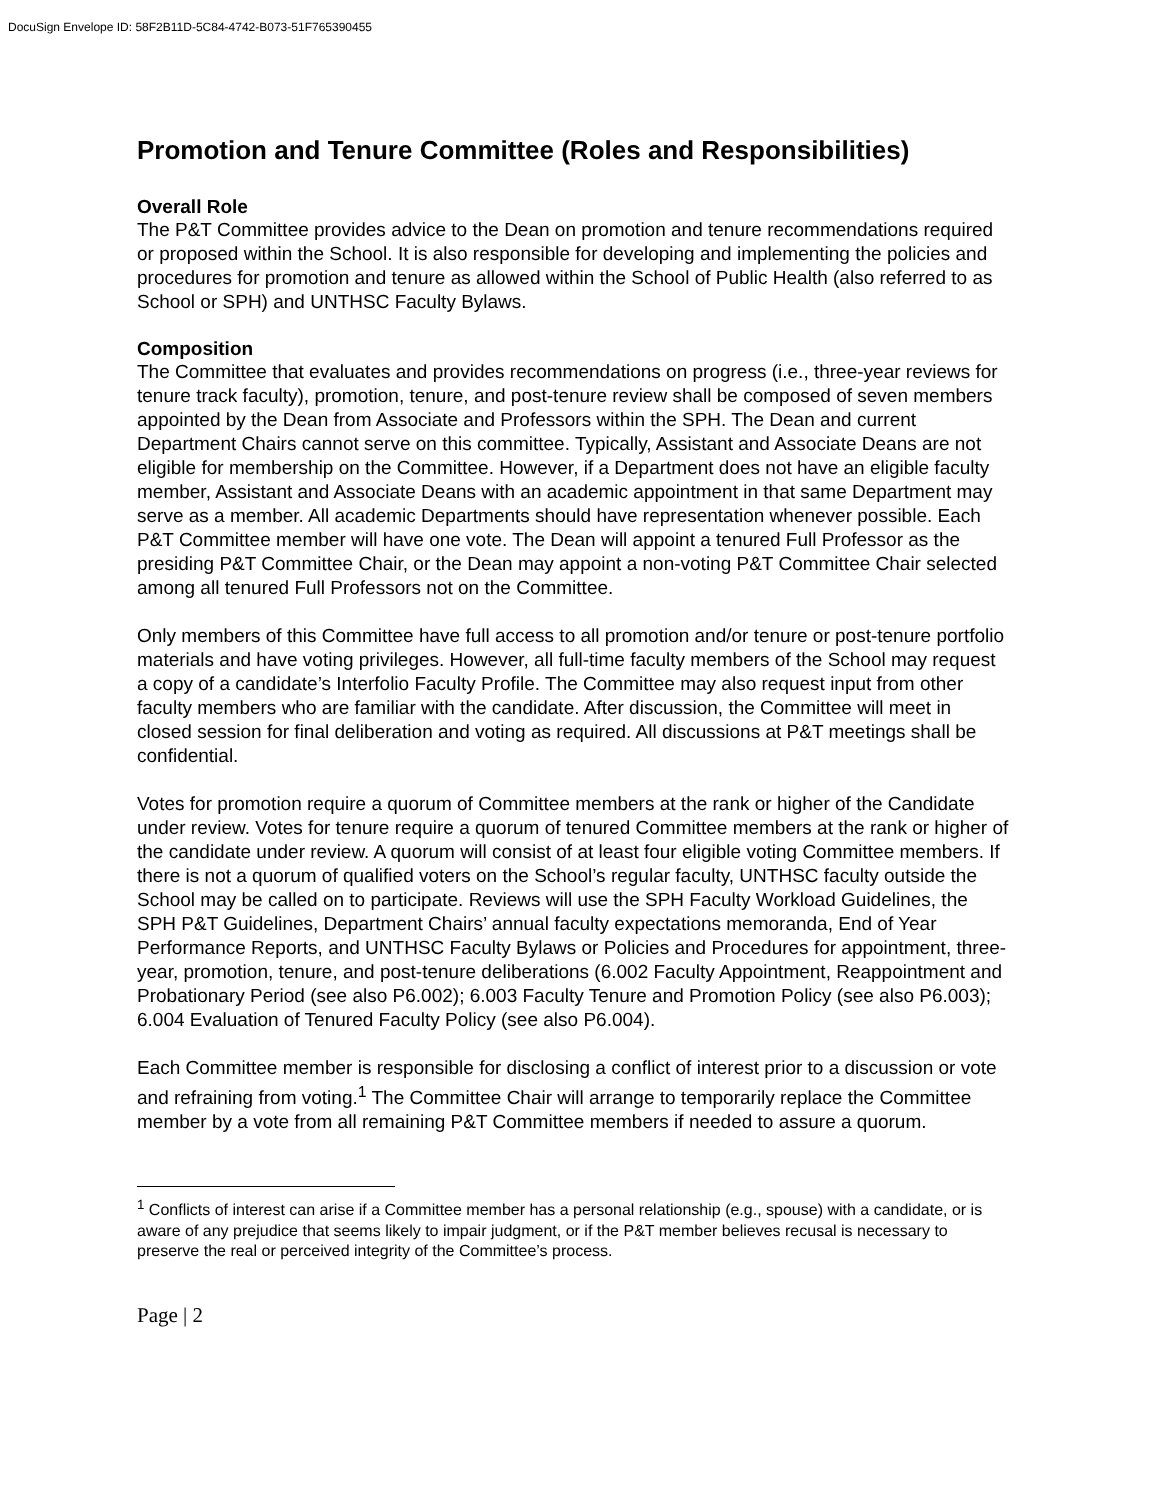DocuSign Envelope ID: 58F2B11D-5C84-4742-B073-51F765390455
Promotion and Tenure Committee (Roles and Responsibilities)
Overall Role
The P&T Committee provides advice to the Dean on promotion and tenure recommendations required or proposed within the School. It is also responsible for developing and implementing the policies and procedures for promotion and tenure as allowed within the School of Public Health (also referred to as School or SPH) and UNTHSC Faculty Bylaws.
Composition
The Committee that evaluates and provides recommendations on progress (i.e., three-year reviews for tenure track faculty), promotion, tenure, and post-tenure review shall be composed of seven members appointed by the Dean from Associate and Professors within the SPH. The Dean and current Department Chairs cannot serve on this committee. Typically, Assistant and Associate Deans are not eligible for membership on the Committee. However, if a Department does not have an eligible faculty member, Assistant and Associate Deans with an academic appointment in that same Department may serve as a member. All academic Departments should have representation whenever possible. Each P&T Committee member will have one vote. The Dean will appoint a tenured Full Professor as the presiding P&T Committee Chair, or the Dean may appoint a non-voting P&T Committee Chair selected among all tenured Full Professors not on the Committee.
Only members of this Committee have full access to all promotion and/or tenure or post-tenure portfolio materials and have voting privileges. However, all full-time faculty members of the School may request a copy of a candidate’s Interfolio Faculty Profile. The Committee may also request input from other faculty members who are familiar with the candidate. After discussion, the Committee will meet in closed session for final deliberation and voting as required. All discussions at P&T meetings shall be confidential.
Votes for promotion require a quorum of Committee members at the rank or higher of the Candidate under review. Votes for tenure require a quorum of tenured Committee members at the rank or higher of the candidate under review. A quorum will consist of at least four eligible voting Committee members. If there is not a quorum of qualified voters on the School’s regular faculty, UNTHSC faculty outside the School may be called on to participate. Reviews will use the SPH Faculty Workload Guidelines, the SPH P&T Guidelines, Department Chairs’ annual faculty expectations memoranda, End of Year Performance Reports, and UNTHSC Faculty Bylaws or Policies and Procedures for appointment, three-year, promotion, tenure, and post-tenure deliberations (6.002 Faculty Appointment, Reappointment and Probationary Period (see also P6.002); 6.003 Faculty Tenure and Promotion Policy (see also P6.003); 6.004 Evaluation of Tenured Faculty Policy (see also P6.004).
Each Committee member is responsible for disclosing a conflict of interest prior to a discussion or vote and refraining from voting.<sup>1</sup> The Committee Chair will arrange to temporarily replace the Committee member by a vote from all remaining P&T Committee members if needed to assure a quorum.
<sup>1</sup> Conflicts of interest can arise if a Committee member has a personal relationship (e.g., spouse) with a candidate, or is aware of any prejudice that seems likely to impair judgment, or if the P&T member believes recusal is necessary to preserve the real or perceived integrity of the Committee’s process.
Page | 2